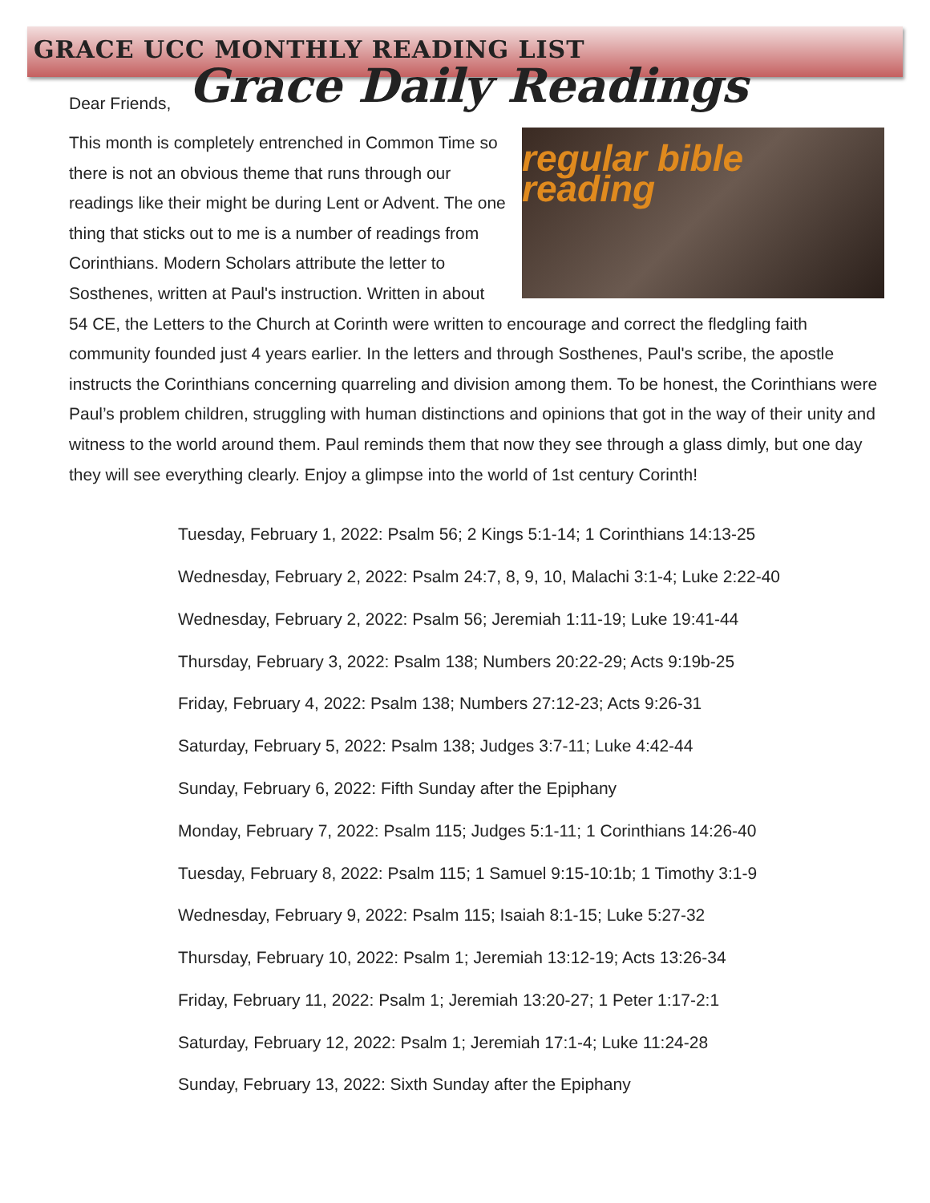GRACE UCC MONTHLY READING LIST
Dear Friends, Grace Daily Readings
regular bible reading
This month is completely entrenched in Common Time so there is not an obvious theme that runs through our readings like their might be during Lent or Advent. The one thing that sticks out to me is a number of readings from Corinthians. Modern Scholars attribute the letter to Sosthenes, written at Paul's instruction. Written in about 54 CE, the Letters to the Church at Corinth were written to encourage and correct the fledgling faith community founded just 4 years earlier. In the letters and through Sosthenes, Paul's scribe, the apostle instructs the Corinthians concerning quarreling and division among them. To be honest, the Corinthians were Paul’s problem children, struggling with human distinctions and opinions that got in the way of their unity and witness to the world around them. Paul reminds them that now they see through a glass dimly, but one day they will see everything clearly. Enjoy a glimpse into the world of 1st century Corinth!
Tuesday, February 1, 2022: Psalm 56; 2 Kings 5:1-14; 1 Corinthians 14:13-25
Wednesday, February 2, 2022: Psalm 24:7, 8, 9, 10, Malachi 3:1-4; Luke 2:22-40
Wednesday, February 2, 2022: Psalm 56; Jeremiah 1:11-19; Luke 19:41-44
Thursday, February 3, 2022: Psalm 138; Numbers 20:22-29; Acts 9:19b-25
Friday, February 4, 2022: Psalm 138; Numbers 27:12-23; Acts 9:26-31
Saturday, February 5, 2022: Psalm 138; Judges 3:7-11; Luke 4:42-44
Sunday, February 6, 2022: Fifth Sunday after the Epiphany
Monday, February 7, 2022: Psalm 115; Judges 5:1-11; 1 Corinthians 14:26-40
Tuesday, February 8, 2022: Psalm 115; 1 Samuel 9:15-10:1b; 1 Timothy 3:1-9
Wednesday, February 9, 2022: Psalm 115; Isaiah 8:1-15; Luke 5:27-32
Thursday, February 10, 2022: Psalm 1; Jeremiah 13:12-19; Acts 13:26-34
Friday, February 11, 2022: Psalm 1; Jeremiah 13:20-27; 1 Peter 1:17-2:1
Saturday, February 12, 2022: Psalm 1; Jeremiah 17:1-4; Luke 11:24-28
Sunday, February 13, 2022: Sixth Sunday after the Epiphany